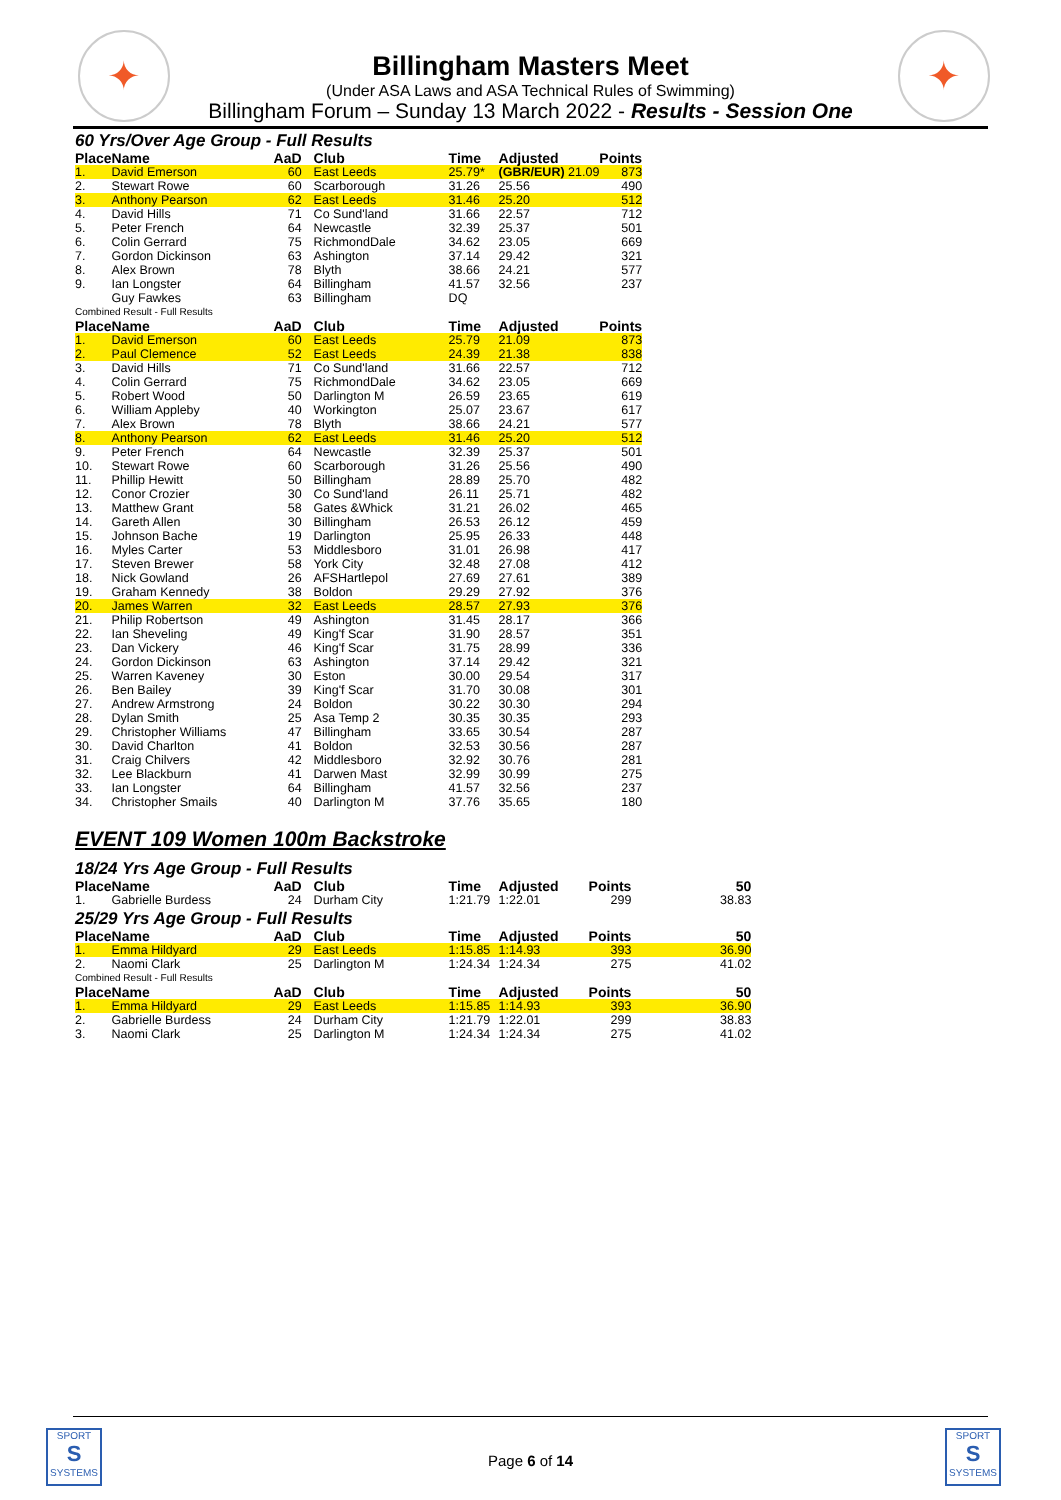✦ ✦
Billingham Masters Meet
(Under ASA Laws and ASA Technical Rules of Swimming)
Billingham Forum – Sunday 13 March 2022 - Results - Session One
60 Yrs/Over Age Group - Full Results
| Place | Name | AaD | Club | Time | Adjusted | Points |
| --- | --- | --- | --- | --- | --- | --- |
| 1. | David Emerson | 60 | East Leeds | 25.79* | (GBR/EUR) 21.09 | 873 |
| 2. | Stewart Rowe | 60 | Scarborough | 31.26 | 25.56 | 490 |
| 3. | Anthony Pearson | 62 | East Leeds | 31.46 | 25.20 | 512 |
| 4. | David Hills | 71 | Co Sund'land | 31.66 | 22.57 | 712 |
| 5. | Peter French | 64 | Newcastle | 32.39 | 25.37 | 501 |
| 6. | Colin Gerrard | 75 | RichmondDale | 34.62 | 23.05 | 669 |
| 7. | Gordon Dickinson | 63 | Ashington | 37.14 | 29.42 | 321 |
| 8. | Alex Brown | 78 | Blyth | 38.66 | 24.21 | 577 |
| 9. | Ian Longster | 64 | Billingham | 41.57 | 32.56 | 237 |
| | Guy Fawkes | 63 | Billingham | DQ | | |
| Combined Result - Full Results | | | | | | |
| Place | Name | AaD | Club | Time | Adjusted | Points |
| 1. | David Emerson | 60 | East Leeds | 25.79 | 21.09 | 873 |
| 2. | Paul Clemence | 52 | East Leeds | 24.39 | 21.38 | 838 |
| 3. | David Hills | 71 | Co Sund'land | 31.66 | 22.57 | 712 |
| 4. | Colin Gerrard | 75 | RichmondDale | 34.62 | 23.05 | 669 |
| 5. | Robert Wood | 50 | Darlington M | 26.59 | 23.65 | 619 |
| 6. | William Appleby | 40 | Workington | 25.07 | 23.67 | 617 |
| 7. | Alex Brown | 78 | Blyth | 38.66 | 24.21 | 577 |
| 8. | Anthony Pearson | 62 | East Leeds | 31.46 | 25.20 | 512 |
| 9. | Peter French | 64 | Newcastle | 32.39 | 25.37 | 501 |
| 10. | Stewart Rowe | 60 | Scarborough | 31.26 | 25.56 | 490 |
| 11. | Phillip Hewitt | 50 | Billingham | 28.89 | 25.70 | 482 |
| 12. | Conor Crozier | 30 | Co Sund'land | 26.11 | 25.71 | 482 |
| 13. | Matthew Grant | 58 | Gates &Whick | 31.21 | 26.02 | 465 |
| 14. | Gareth Allen | 30 | Billingham | 26.53 | 26.12 | 459 |
| 15. | Johnson Bache | 19 | Darlington | 25.95 | 26.33 | 448 |
| 16. | Myles Carter | 53 | Middlesboro | 31.01 | 26.98 | 417 |
| 17. | Steven Brewer | 58 | York City | 32.48 | 27.08 | 412 |
| 18. | Nick Gowland | 26 | AFSHartlepol | 27.69 | 27.61 | 389 |
| 19. | Graham Kennedy | 38 | Boldon | 29.29 | 27.92 | 376 |
| 20. | James Warren | 32 | East Leeds | 28.57 | 27.93 | 376 |
| 21. | Philip Robertson | 49 | Ashington | 31.45 | 28.17 | 366 |
| 22. | Ian Sheveling | 49 | King'f Scar | 31.90 | 28.57 | 351 |
| 23. | Dan Vickery | 46 | King'f Scar | 31.75 | 28.99 | 336 |
| 24. | Gordon Dickinson | 63 | Ashington | 37.14 | 29.42 | 321 |
| 25. | Warren Kaveney | 30 | Eston | 30.00 | 29.54 | 317 |
| 26. | Ben Bailey | 39 | King'f Scar | 31.70 | 30.08 | 301 |
| 27. | Andrew Armstrong | 24 | Boldon | 30.22 | 30.30 | 294 |
| 28. | Dylan Smith | 25 | Asa Temp 2 | 30.35 | 30.35 | 293 |
| 29. | Christopher Williams | 47 | Billingham | 33.65 | 30.54 | 287 |
| 30. | David Charlton | 41 | Boldon | 32.53 | 30.56 | 287 |
| 31. | Craig Chilvers | 42 | Middlesboro | 32.92 | 30.76 | 281 |
| 32. | Lee Blackburn | 41 | Darwen Mast | 32.99 | 30.99 | 275 |
| 33. | Ian Longster | 64 | Billingham | 41.57 | 32.56 | 237 |
| 34. | Christopher Smails | 40 | Darlington M | 37.76 | 35.65 | 180 |
EVENT 109 Women 100m Backstroke
18/24 Yrs Age Group - Full Results
| Place | Name | AaD | Club | Time | Adjusted | Points | 50 |
| --- | --- | --- | --- | --- | --- | --- | --- |
| 1. | Gabrielle Burdess | 24 | Durham City | 1:21.79 | 1:22.01 | 299 | 38.83 |
25/29 Yrs Age Group - Full Results
| Place | Name | AaD | Club | Time | Adjusted | Points | 50 |
| --- | --- | --- | --- | --- | --- | --- | --- |
| 1. | Emma Hildyard | 29 | East Leeds | 1:15.85 | 1:14.93 | 393 | 36.90 |
| 2. | Naomi Clark | 25 | Darlington M | 1:24.34 | 1:24.34 | 275 | 41.02 |
| Combined Result - Full Results | | | | | | | |
| Place | Name | AaD | Club | Time | Adjusted | Points | 50 |
| 1. | Emma Hildyard | 29 | East Leeds | 1:15.85 | 1:14.93 | 393 | 36.90 |
| 2. | Gabrielle Burdess | 24 | Durham City | 1:21.79 | 1:22.01 | 299 | 38.83 |
| 3. | Naomi Clark | 25 | Darlington M | 1:24.34 | 1:24.34 | 275 | 41.02 |
SPORT
S
SYSTEMS
SPORT
S
SYSTEMS
Page 6 of 14